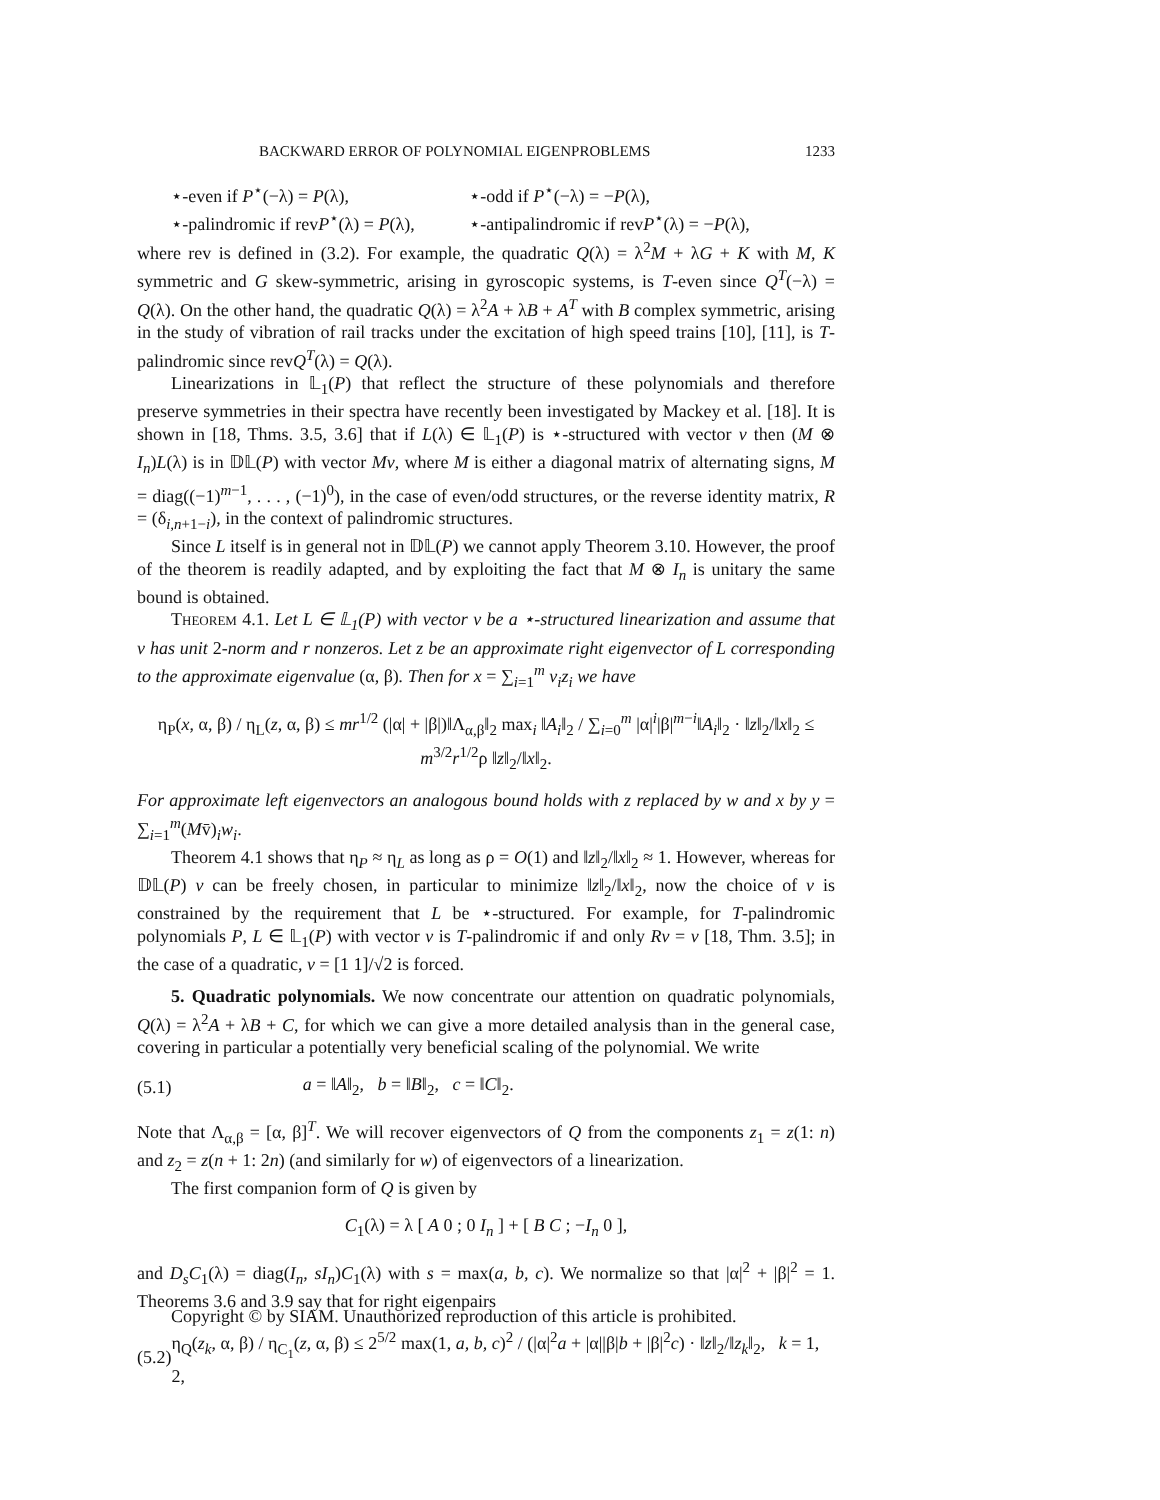BACKWARD ERROR OF POLYNOMIAL EIGENPROBLEMS 1233
⋆-even if P<sup>⋆</sup>(−λ) = P(λ), ⋆-odd if P<sup>⋆</sup>(−λ) = −P(λ),
⋆-palindromic if revP<sup>⋆</sup>(λ) = P(λ), ⋆-antipalindromic if revP<sup>⋆</sup>(λ) = −P(λ),
where rev is defined in (3.2). For example, the quadratic Q(λ) = λ<sup>2</sup>M + λG + K with M, K symmetric and G skew-symmetric, arising in gyroscopic systems, is T-even since Q<sup>T</sup>(−λ) = Q(λ). On the other hand, the quadratic Q(λ) = λ<sup>2</sup>A + λB + A<sup>T</sup> with B complex symmetric, arising in the study of vibration of rail tracks under the excitation of high speed trains [10], [11], is T-palindromic since revQ<sup>T</sup>(λ) = Q(λ).
Linearizations in 𝕃<sub>1</sub>(P) that reflect the structure of these polynomials and therefore preserve symmetries in their spectra have recently been investigated by Mackey et al. [18]. It is shown in [18, Thms. 3.5, 3.6] that if L(λ) ∈ 𝕃<sub>1</sub>(P) is ⋆-structured with vector v then (M ⊗ I<sub>n</sub>)L(λ) is in 𝔻𝕃(P) with vector Mv, where M is either a diagonal matrix of alternating signs, M = diag((−1)<sup>m−1</sup>, . . . , (−1)<sup>0</sup>), in the case of even/odd structures, or the reverse identity matrix, R = (δ<sub>i,n+1−i</sub>), in the context of palindromic structures.
Since L itself is in general not in 𝔻𝕃(P) we cannot apply Theorem 3.10. However, the proof of the theorem is readily adapted, and by exploiting the fact that M ⊗ I<sub>n</sub> is unitary the same bound is obtained.
Theorem 4.1. Let L ∈ 𝕃<sub>1</sub>(P) with vector v be a ⋆-structured linearization and assume that v has unit 2-norm and r nonzeros. Let z be an approximate right eigenvector of L corresponding to the approximate eigenvalue (α, β). Then for x = ∑<sub>i=1</sub><sup>m</sup> v<sub>i</sub>z<sub>i</sub> we have
η<sub>P</sub>(x, α, β) / η<sub>L</sub>(z, α, β) ≤ mr<sup>1/2</sup> (|α| + |β|)‖Λ<sub>α,β</sub>‖<sub>2</sub> max<sub>i</sub> ‖A<sub>i</sub>‖<sub>2</sub> / ∑<sub>i=0</sub><sup>m</sup> |α|<sup>i</sup>|β|<sup>m−i</sup>‖A<sub>i</sub>‖<sub>2</sub> · ‖z‖<sub>2</sub>/‖x‖<sub>2</sub> ≤ m<sup>3/2</sup>r<sup>1/2</sup>ρ ‖z‖<sub>2</sub>/‖x‖<sub>2</sub>.
For approximate left eigenvectors an analogous bound holds with z replaced by w and x by y = ∑<sub>i=1</sub><sup>m</sup>(Mv̄)<sub>i</sub>w<sub>i</sub>.
Theorem 4.1 shows that η<sub>P</sub> ≈ η<sub>L</sub> as long as ρ = O(1) and ‖z‖<sub>2</sub>/‖x‖<sub>2</sub> ≈ 1. However, whereas for 𝔻𝕃(P) v can be freely chosen, in particular to minimize ‖z‖<sub>2</sub>/‖x‖<sub>2</sub>, now the choice of v is constrained by the requirement that L be ⋆-structured. For example, for T-palindromic polynomials P, L ∈ 𝕃<sub>1</sub>(P) with vector v is T-palindromic if and only Rv = v [18, Thm. 3.5]; in the case of a quadratic, v = [1 1]/√2 is forced.
5. Quadratic polynomials. We now concentrate our attention on quadratic polynomials, Q(λ) = λ<sup>2</sup>A + λB + C, for which we can give a more detailed analysis than in the general case, covering in particular a potentially very beneficial scaling of the polynomial. We write
(5.1) a = ‖A‖<sub>2</sub>, b = ‖B‖<sub>2</sub>, c = ‖C‖<sub>2</sub>.
Note that Λ<sub>α,β</sub> = [α, β]<sup>T</sup>. We will recover eigenvectors of Q from the components z<sub>1</sub> = z(1: n) and z<sub>2</sub> = z(n + 1: 2n) (and similarly for w) of eigenvectors of a linearization.
The first companion form of Q is given by
C<sub>1</sub>(λ) = λ [ A 0 ; 0 I<sub>n</sub> ] + [ B C ; −I<sub>n</sub> 0 ],
and D<sub>s</sub>C<sub>1</sub>(λ) = diag(I<sub>n</sub>, sI<sub>n</sub>)C<sub>1</sub>(λ) with s = max(a, b, c). We normalize so that |α|<sup>2</sup> + |β|<sup>2</sup> = 1. Theorems 3.6 and 3.9 say that for right eigenpairs
(5.2) η<sub>Q</sub>(z<sub>k</sub>, α, β) / η<sub>C<sub>1</sub></sub>(z, α, β) ≤ 2<sup>5/2</sup> max(1, a, b, c)<sup>2</sup> / (|α|<sup>2</sup>a + |α||β|b + |β|<sup>2</sup>c) · ‖z‖<sub>2</sub>/‖z<sub>k</sub>‖<sub>2</sub>, k = 1, 2,
Copyright © by SIAM. Unauthorized reproduction of this article is prohibited.